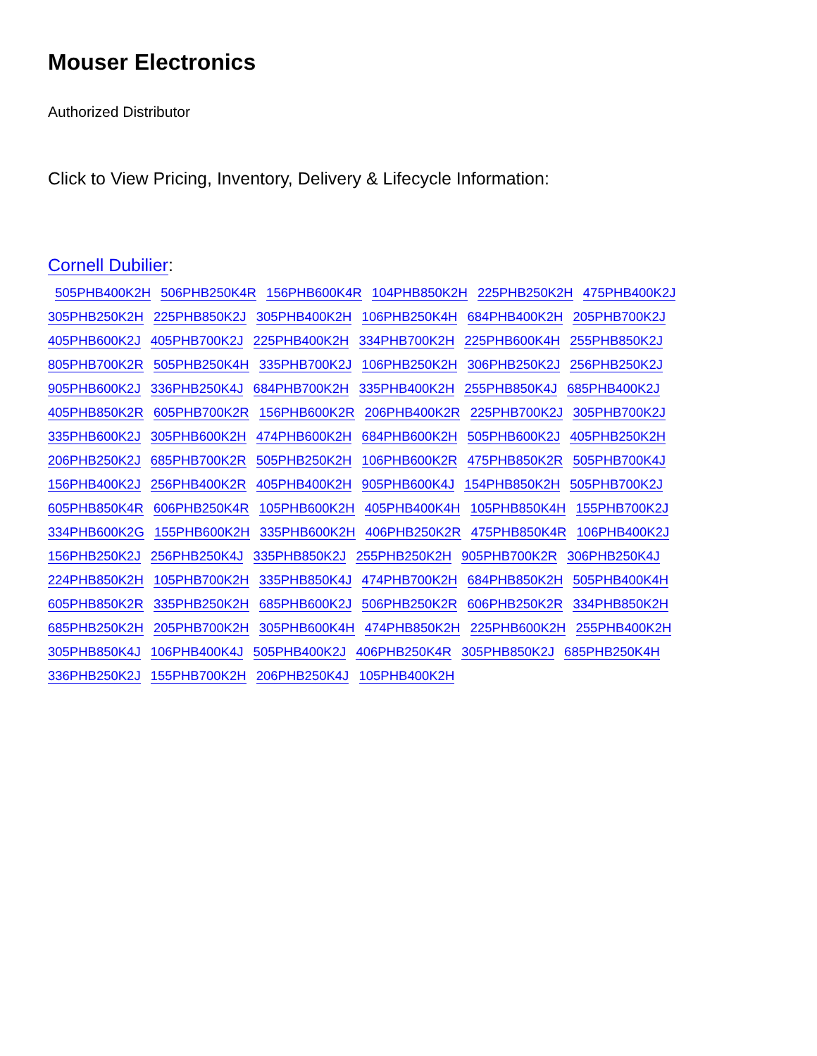Mouser Electronics
Authorized Distributor
Click to View Pricing, Inventory, Delivery & Lifecycle Information:
Cornell Dubilier:
505PHB400K2H 506PHB250K4R 156PHB600K4R 104PHB850K2H 225PHB250K2H 475PHB400K2J 305PHB250K2H 225PHB850K2J 305PHB400K2H 106PHB250K4H 684PHB400K2H 205PHB700K2J 405PHB600K2J 405PHB700K2J 225PHB400K2H 334PHB700K2H 225PHB600K4H 255PHB850K2J 805PHB700K2R 505PHB250K4H 335PHB700K2J 106PHB250K2H 306PHB250K2J 256PHB250K2J 905PHB600K2J 336PHB250K4J 684PHB700K2H 335PHB400K2H 255PHB850K4J 685PHB400K2J 405PHB850K2R 605PHB700K2R 156PHB600K2R 206PHB400K2R 225PHB700K2J 305PHB700K2J 335PHB600K2J 305PHB600K2H 474PHB600K2H 684PHB600K2H 505PHB600K2J 405PHB250K2H 206PHB250K2J 685PHB700K2R 505PHB250K2H 106PHB600K2R 475PHB850K2R 505PHB700K4J 156PHB400K2J 256PHB400K2R 405PHB400K2H 905PHB600K4J 154PHB850K2H 505PHB700K2J 605PHB850K4R 606PHB250K4R 105PHB600K2H 405PHB400K4H 105PHB850K4H 155PHB700K2J 334PHB600K2G 155PHB600K2H 335PHB600K2H 406PHB250K2R 475PHB850K4R 106PHB400K2J 156PHB250K2J 256PHB250K4J 335PHB850K2J 255PHB250K2H 905PHB700K2R 306PHB250K4J 224PHB850K2H 105PHB700K2H 335PHB850K4J 474PHB700K2H 684PHB850K2H 505PHB400K4H 605PHB850K2R 335PHB250K2H 685PHB600K2J 506PHB250K2R 606PHB250K2R 334PHB850K2H 685PHB250K2H 205PHB700K2H 305PHB600K4H 474PHB850K2H 225PHB600K2H 255PHB400K2H 305PHB850K4J 106PHB400K4J 505PHB400K2J 406PHB250K4R 305PHB850K2J 685PHB250K4H 336PHB250K2J 155PHB700K2H 206PHB250K4J 105PHB400K2H